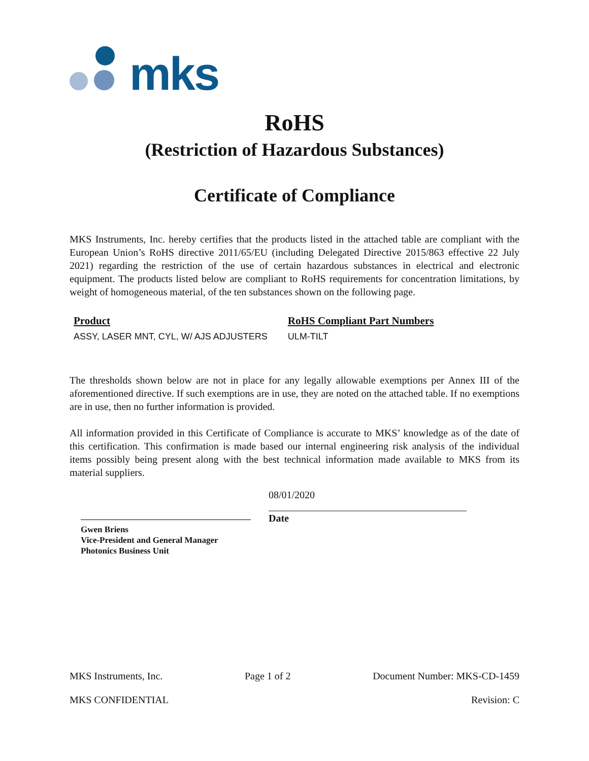mks
RoHS
(Restriction of Hazardous Substances)
Certificate of Compliance
MKS Instruments, Inc. hereby certifies that the products listed in the attached table are compliant with the European Union’s RoHS directive 2011/65/EU (including Delegated Directive 2015/863 effective 22 July 2021) regarding the restriction of the use of certain hazardous substances in electrical and electronic equipment. The products listed below are compliant to RoHS requirements for concentration limitations, by weight of homogeneous material, of the ten substances shown on the following page.
| Product | RoHS Compliant Part Numbers |
| --- | --- |
| ASSY, LASER MNT, CYL, W/ AJS ADJUSTERS | ULM-TILT |
The thresholds shown below are not in place for any legally allowable exemptions per Annex III of the aforementioned directive. If such exemptions are in use, they are noted on the attached table. If no exemptions are in use, then no further information is provided.
All information provided in this Certificate of Compliance is accurate to MKS’ knowledge as of the date of this certification. This confirmation is made based our internal engineering risk analysis of the individual items possibly being present along with the best technical information made available to MKS from its material suppliers.
08/01/2020
_______________________________________
Date
Gwen Briens
Vice-President and General Manager
Photonics Business Unit
MKS Instruments, Inc. Page 1 of 2 Document Number: MKS-CD-1459
MKS CONFIDENTIAL Revision: C